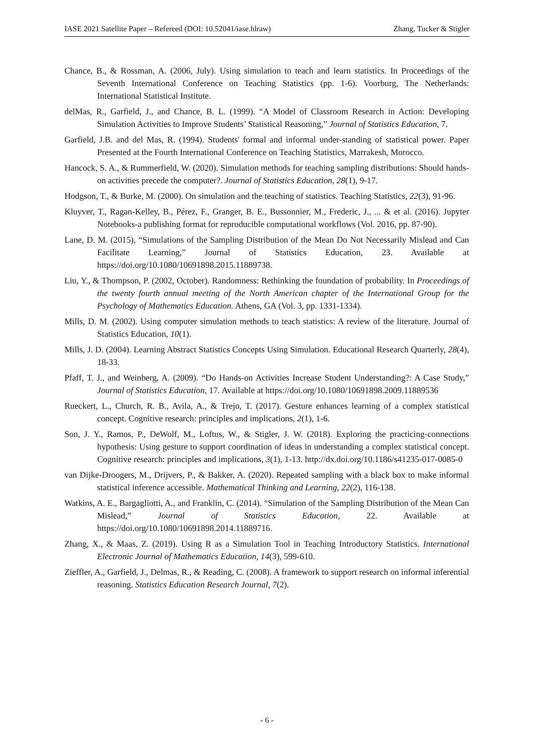IASE 2021 Satellite Paper – Refereed (DOI: 10.52041/iase.hlraw) Zhang, Tucker & Stigler
Chance, B., & Rossman, A. (2006, July). Using simulation to teach and learn statistics. In Proceedings of the Seventh International Conference on Teaching Statistics (pp. 1-6). Voorburg, The Netherlands: International Statistical Institute.
delMas, R., Garfield, J., and Chance, B. L. (1999). “A Model of Classroom Research in Action: Developing Simulation Activities to Improve Students’ Statistical Reasoning,” Journal of Statistics Education, 7.
Garfield, J.B. and del Mas, R. (1994). Students' formal and informal under-standing of statistical power. Paper Presented at the Fourth International Conference on Teaching Statistics, Marrakesh, Morocco.
Hancock, S. A., & Rummerfield, W. (2020). Simulation methods for teaching sampling distributions: Should hands-on activities precede the computer?. Journal of Statistics Education, 28(1), 9-17.
Hodgson, T., & Burke, M. (2000). On simulation and the teaching of statistics. Teaching Statistics, 22(3), 91-96.
Kluyver, T., Ragan-Kelley, B., Pérez, F., Granger, B. E., Bussonnier, M., Frederic, J., ... & et al. (2016). Jupyter Notebooks-a publishing format for reproducible computational workflows (Vol. 2016, pp. 87-90).
Lane, D. M. (2015), “Simulations of the Sampling Distribution of the Mean Do Not Necessarily Mislead and Can Facilitate Learning,” Journal of Statistics Education, 23. Available at https://doi.org/10.1080/10691898.2015.11889738.
Liu, Y., & Thompson, P. (2002, October). Randomness: Rethinking the foundation of probability. In Proceedings of the twenty fourth annual meeting of the North American chapter of the International Group for the Psychology of Mathematics Education. Athens, GA (Vol. 3, pp. 1331-1334).
Mills, D. M. (2002). Using computer simulation methods to teach statistics: A review of the literature. Journal of Statistics Education, 10(1).
Mills, J. D. (2004). Learning Abstract Statistics Concepts Using Simulation. Educational Research Quarterly, 28(4), 18-33.
Pfaff, T. J., and Weinberg, A. (2009). “Do Hands-on Activities Increase Student Understanding?: A Case Study,” Journal of Statistics Education, 17. Available at https://doi.org/10.1080/10691898.2009.11889536
Rueckert, L., Church, R. B., Avila, A., & Trejo, T. (2017). Gesture enhances learning of a complex statistical concept. Cognitive research: principles and implications, 2(1), 1-6.
Son, J. Y., Ramos, P., DeWolf, M., Loftus, W., & Stigler, J. W. (2018). Exploring the practicing-connections hypothesis: Using gesture to support coordination of ideas in understanding a complex statistical concept. Cognitive research: principles and implications, 3(1), 1-13. http://dx.doi.org/10.1186/s41235-017-0085-0
van Dijke-Droogers, M., Drijvers, P., & Bakker, A. (2020). Repeated sampling with a black box to make informal statistical inference accessible. Mathematical Thinking and Learning, 22(2), 116-138.
Watkins, A. E., Bargagliotti, A., and Franklin, C. (2014). “Simulation of the Sampling Distribution of the Mean Can Mislead,” Journal of Statistics Education, 22. Available at https://doi.org/10.1080/10691898.2014.11889716.
Zhang, X., & Maas, Z. (2019). Using R as a Simulation Tool in Teaching Introductory Statistics. International Electronic Journal of Mathematics Education, 14(3), 599-610.
Zieffler, A., Garfield, J., Delmas, R., & Reading, C. (2008). A framework to support research on informal inferential reasoning. Statistics Education Research Journal, 7(2).
- 6 -